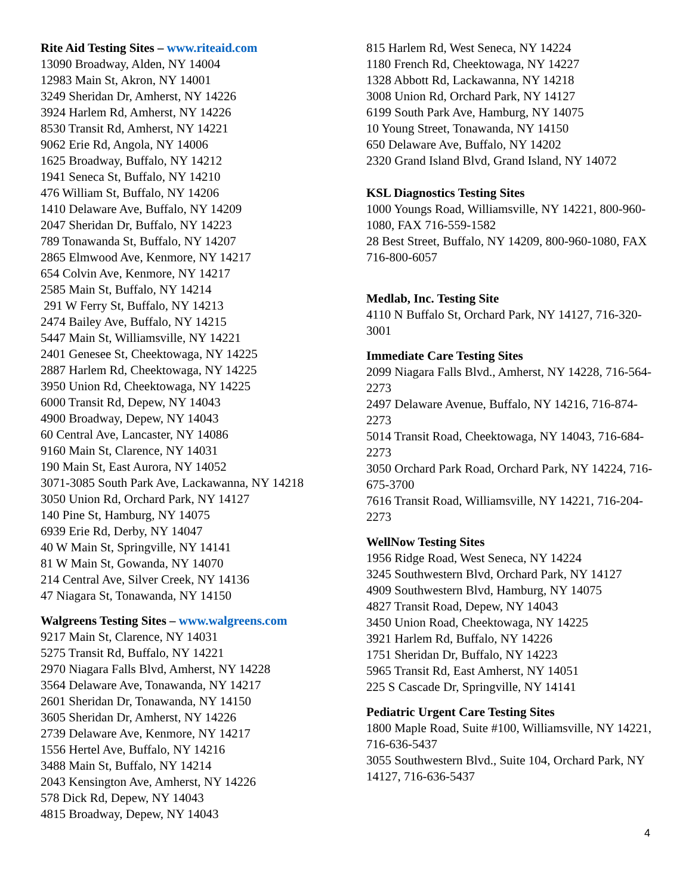Rite Aid Testing Sites – www.riteaid.com
13090 Broadway, Alden, NY 14004
12983 Main St, Akron, NY 14001
3249 Sheridan Dr, Amherst, NY 14226
3924 Harlem Rd, Amherst, NY 14226
8530 Transit Rd, Amherst, NY 14221
9062 Erie Rd, Angola, NY 14006
1625 Broadway, Buffalo, NY 14212
1941 Seneca St, Buffalo, NY 14210
476 William St, Buffalo, NY 14206
1410 Delaware Ave, Buffalo, NY 14209
2047 Sheridan Dr, Buffalo, NY 14223
789 Tonawanda St, Buffalo, NY 14207
2865 Elmwood Ave, Kenmore, NY 14217
654 Colvin Ave, Kenmore, NY 14217
2585 Main St, Buffalo, NY 14214
291 W Ferry St, Buffalo, NY 14213
2474 Bailey Ave, Buffalo, NY 14215
5447 Main St, Williamsville, NY 14221
2401 Genesee St, Cheektowaga, NY 14225
2887 Harlem Rd, Cheektowaga, NY 14225
3950 Union Rd, Cheektowaga, NY 14225
6000 Transit Rd, Depew, NY 14043
4900 Broadway, Depew, NY 14043
60 Central Ave, Lancaster, NY 14086
9160 Main St, Clarence, NY 14031
190 Main St, East Aurora, NY 14052
3071-3085 South Park Ave, Lackawanna, NY 14218
3050 Union Rd, Orchard Park, NY 14127
140 Pine St, Hamburg, NY 14075
6939 Erie Rd, Derby, NY 14047
40 W Main St, Springville, NY 14141
81 W Main St, Gowanda, NY 14070
214 Central Ave, Silver Creek, NY 14136
47 Niagara St, Tonawanda, NY 14150
Walgreens Testing Sites – www.walgreens.com
9217 Main St, Clarence, NY 14031
5275 Transit Rd, Buffalo, NY 14221
2970 Niagara Falls Blvd, Amherst, NY 14228
3564 Delaware Ave, Tonawanda, NY 14217
2601 Sheridan Dr, Tonawanda, NY 14150
3605 Sheridan Dr, Amherst, NY 14226
2739 Delaware Ave, Kenmore, NY 14217
1556 Hertel Ave, Buffalo, NY 14216
3488 Main St, Buffalo, NY 14214
2043 Kensington Ave, Amherst, NY 14226
578 Dick Rd, Depew, NY 14043
4815 Broadway, Depew, NY 14043
815 Harlem Rd, West Seneca, NY 14224
1180 French Rd, Cheektowaga, NY 14227
1328 Abbott Rd, Lackawanna, NY 14218
3008 Union Rd, Orchard Park, NY 14127
6199 South Park Ave, Hamburg, NY 14075
10 Young Street, Tonawanda, NY 14150
650 Delaware Ave, Buffalo, NY 14202
2320 Grand Island Blvd, Grand Island, NY 14072
KSL Diagnostics Testing Sites
1000 Youngs Road, Williamsville, NY 14221, 800-960-1080, FAX 716-559-1582
28 Best Street, Buffalo, NY 14209, 800-960-1080, FAX 716-800-6057
Medlab, Inc. Testing Site
4110 N Buffalo St, Orchard Park, NY 14127, 716-320-3001
Immediate Care Testing Sites
2099 Niagara Falls Blvd., Amherst, NY 14228, 716-564-2273
2497 Delaware Avenue, Buffalo, NY 14216, 716-874-2273
5014 Transit Road, Cheektowaga, NY 14043, 716-684-2273
3050 Orchard Park Road, Orchard Park, NY 14224, 716-675-3700
7616 Transit Road, Williamsville, NY 14221, 716-204-2273
WellNow Testing Sites
1956 Ridge Road, West Seneca, NY 14224
3245 Southwestern Blvd, Orchard Park, NY 14127
4909 Southwestern Blvd, Hamburg, NY 14075
4827 Transit Road, Depew, NY 14043
3450 Union Road, Cheektowaga, NY 14225
3921 Harlem Rd, Buffalo, NY 14226
1751 Sheridan Dr, Buffalo, NY 14223
5965 Transit Rd, East Amherst, NY 14051
225 S Cascade Dr, Springville, NY 14141
Pediatric Urgent Care Testing Sites
1800 Maple Road, Suite #100, Williamsville, NY 14221, 716-636-5437
3055 Southwestern Blvd., Suite 104, Orchard Park, NY 14127, 716-636-5437
4